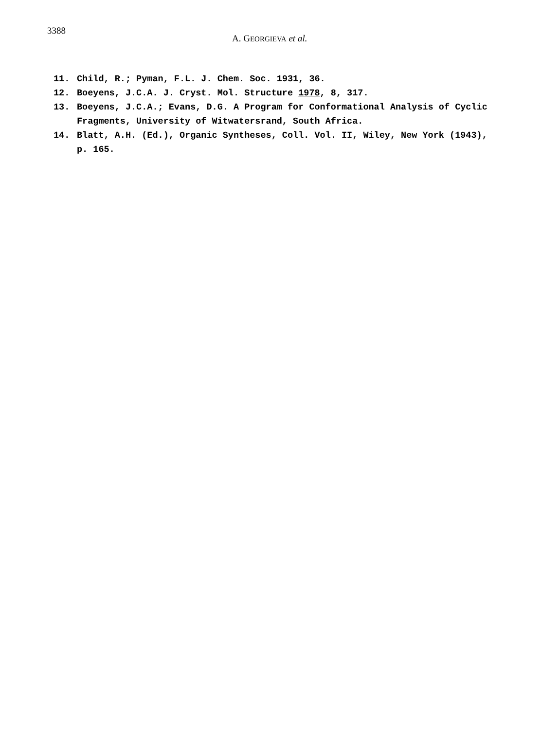3388
A. GEORGIEVA et al.
11. Child, R.; Pyman, F.L. J. Chem. Soc. 1931, 36.
12. Boeyens, J.C.A. J. Cryst. Mol. Structure 1978, 8, 317.
13. Boeyens, J.C.A.; Evans, D.G. A Program for Conformational Analysis of Cyclic Fragments, University of Witwatersrand, South Africa.
14. Blatt, A.H. (Ed.), Organic Syntheses, Coll. Vol. II, Wiley, New York (1943), p. 165.